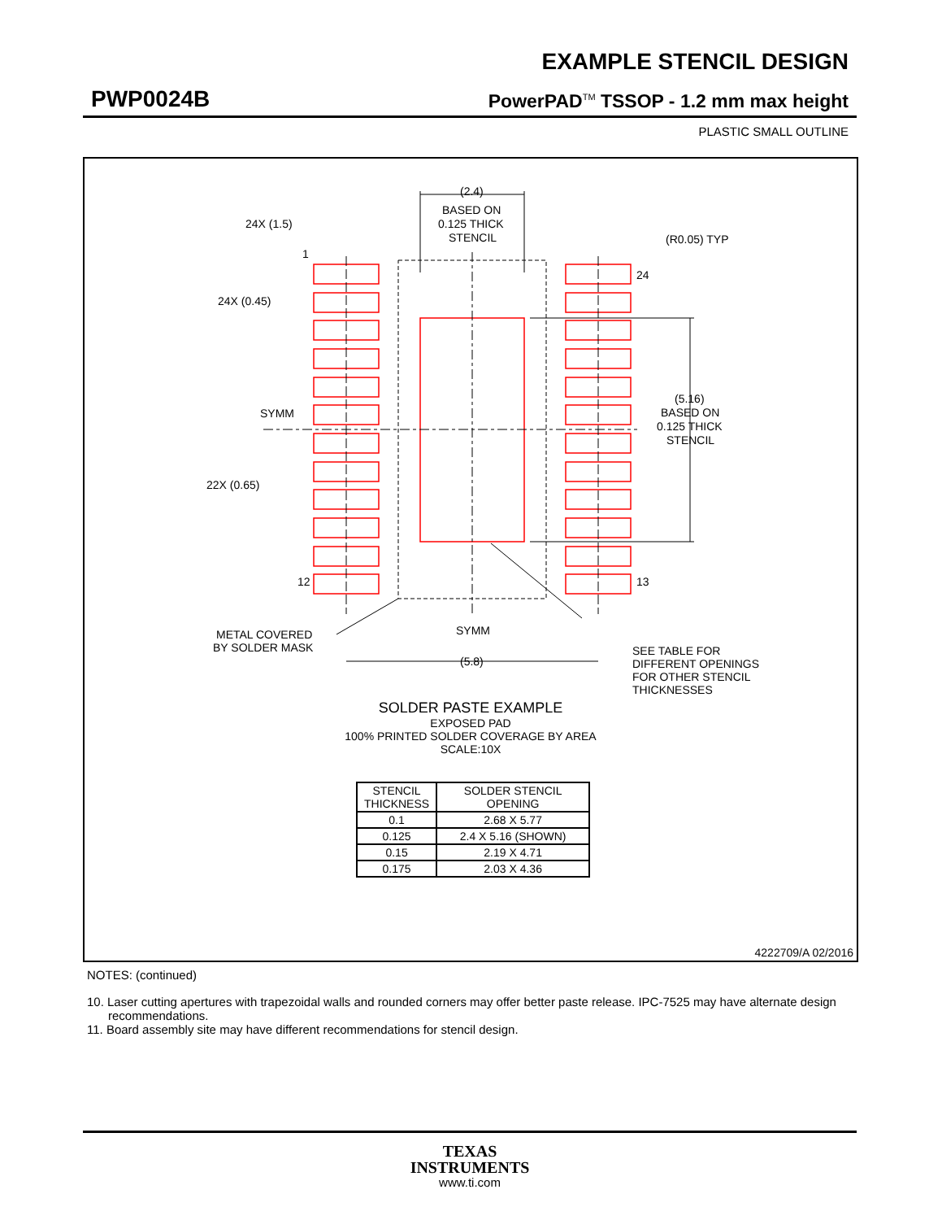EXAMPLE STENCIL DESIGN
PWP0024B PowerPAD<sup>TM</sup> TSSOP - 1.2 mm max height
PLASTIC SMALL OUTLINE
(2.4)
BASED ON
0.125 THICK
STENCIL
24X (1.5)
1
24X (0.45)
(R0.05) TYP
24
SYMM
22X (0.65)
12
13
(5.16)
BASED ON
0.125 THICK
STENCIL
METAL COVERED
BY SOLDER MASK
SYMM
(5.8)
SEE TABLE FOR
DIFFERENT OPENINGS
FOR OTHER STENCIL
THICKNESSES
SOLDER PASTE EXAMPLE
EXPOSED PAD
100% PRINTED SOLDER COVERAGE BY AREA
SCALE:10X
| STENCIL THICKNESS | SOLDER STENCIL OPENING |
| --- | --- |
| 0.1 | 2.68 X 5.77 |
| 0.125 | 2.4 X 5.16 (SHOWN) |
| 0.15 | 2.19 X 4.71 |
| 0.175 | 2.03 X 4.36 |
4222709/A 02/2016
NOTES: (continued)
10. Laser cutting apertures with trapezoidal walls and rounded corners may offer better paste release. IPC-7525 may have alternate design recommendations.
11. Board assembly site may have different recommendations for stencil design.
TEXAS
INSTRUMENTS
www.ti.com